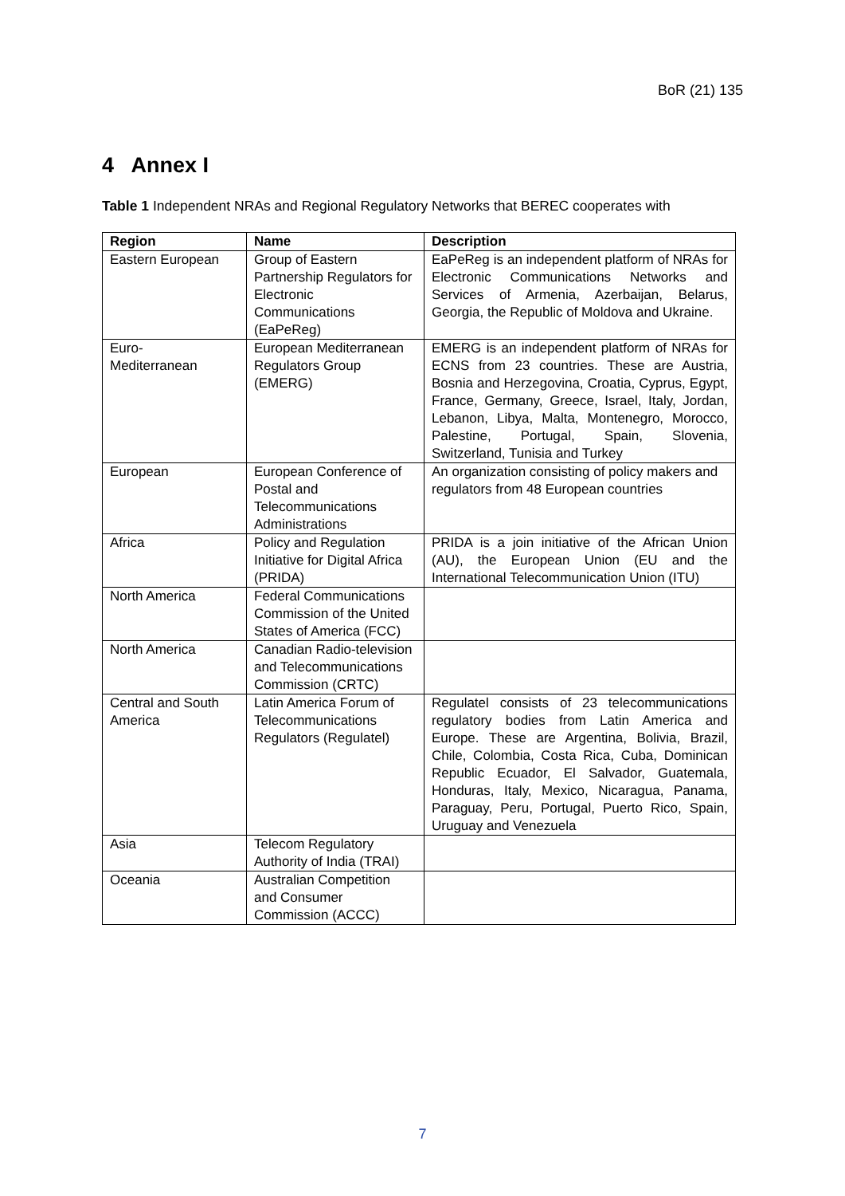BoR (21) 135
4 Annex I
Table 1 Independent NRAs and Regional Regulatory Networks that BEREC cooperates with
| Region | Name | Description |
| --- | --- | --- |
| Eastern European | Group of Eastern Partnership Regulators for Electronic Communications (EaPeReg) | EaPeReg is an independent platform of NRAs for Electronic Communications Networks and Services of Armenia, Azerbaijan, Belarus, Georgia, the Republic of Moldova and Ukraine. |
| Euro- Mediterranean | European Mediterranean Regulators Group (EMERG) | EMERG is an independent platform of NRAs for ECNS from 23 countries. These are Austria, Bosnia and Herzegovina, Croatia, Cyprus, Egypt, France, Germany, Greece, Israel, Italy, Jordan, Lebanon, Libya, Malta, Montenegro, Morocco, Palestine, Portugal, Spain, Slovenia, Switzerland, Tunisia and Turkey |
| European | European Conference of Postal and Telecommunications Administrations | An organization consisting of policy makers and regulators from 48 European countries |
| Africa | Policy and Regulation Initiative for Digital Africa (PRIDA) | PRIDA is a join initiative of the African Union (AU), the European Union (EU and the International Telecommunication Union (ITU) |
| North America | Federal Communications Commission of the United States of America (FCC) | |
| North America | Canadian Radio-television and Telecommunications Commission (CRTC) | |
| Central and South America | Latin America Forum of Telecommunications Regulators (Regulatel) | Regulatel consists of 23 telecommunications regulatory bodies from Latin America and Europe. These are Argentina, Bolivia, Brazil, Chile, Colombia, Costa Rica, Cuba, Dominican Republic Ecuador, El Salvador, Guatemala, Honduras, Italy, Mexico, Nicaragua, Panama, Paraguay, Peru, Portugal, Puerto Rico, Spain, Uruguay and Venezuela |
| Asia | Telecom Regulatory Authority of India (TRAI) | |
| Oceania | Australian Competition and Consumer Commission (ACCC) | |
7